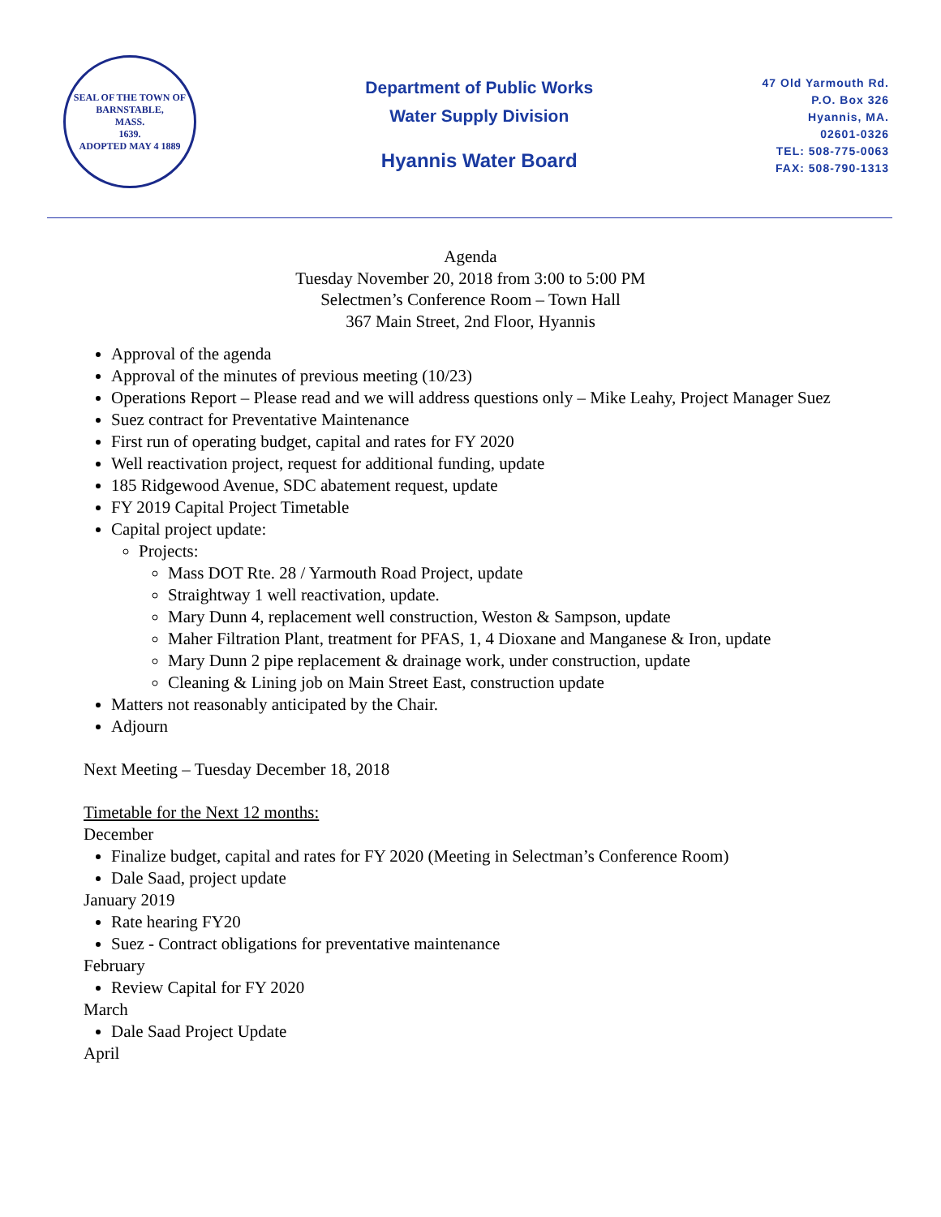SEAL OF THE TOWN OF
BARNSTABLE,
MASS.
1639.
ADOPTED MAY 4 1889
Department of Public Works
Water Supply Division
Hyannis Water Board
47 Old Yarmouth Rd.
P.O. Box 326
Hyannis, MA.
02601-0326
TEL: 508-775-0063
FAX: 508-790-1313
Agenda
Tuesday November 20, 2018 from 3:00 to 5:00 PM
Selectmen’s Conference Room – Town Hall
367 Main Street, 2nd Floor, Hyannis
Approval of the agenda
Approval of the minutes of previous meeting (10/23)
Operations Report – Please read and we will address questions only – Mike Leahy, Project Manager Suez
Suez contract for Preventative Maintenance
First run of operating budget, capital and rates for FY 2020
Well reactivation project, request for additional funding, update
185 Ridgewood Avenue, SDC abatement request, update
FY 2019 Capital Project Timetable
Capital project update:
Projects:
Mass DOT Rte. 28 / Yarmouth Road Project, update
Straightway 1 well reactivation, update.
Mary Dunn 4, replacement well construction, Weston & Sampson, update
Maher Filtration Plant, treatment for PFAS, 1, 4 Dioxane and Manganese & Iron, update
Mary Dunn 2 pipe replacement & drainage work, under construction, update
Cleaning & Lining job on Main Street East, construction update
Matters not reasonably anticipated by the Chair.
Adjourn
Next Meeting – Tuesday December 18, 2018
Timetable for the Next 12 months:
December
Finalize budget, capital and rates for FY 2020 (Meeting in Selectman’s Conference Room)
Dale Saad, project update
January 2019
Rate hearing FY20
Suez - Contract obligations for preventative maintenance
February
Review Capital for FY 2020
March
Dale Saad Project Update
April